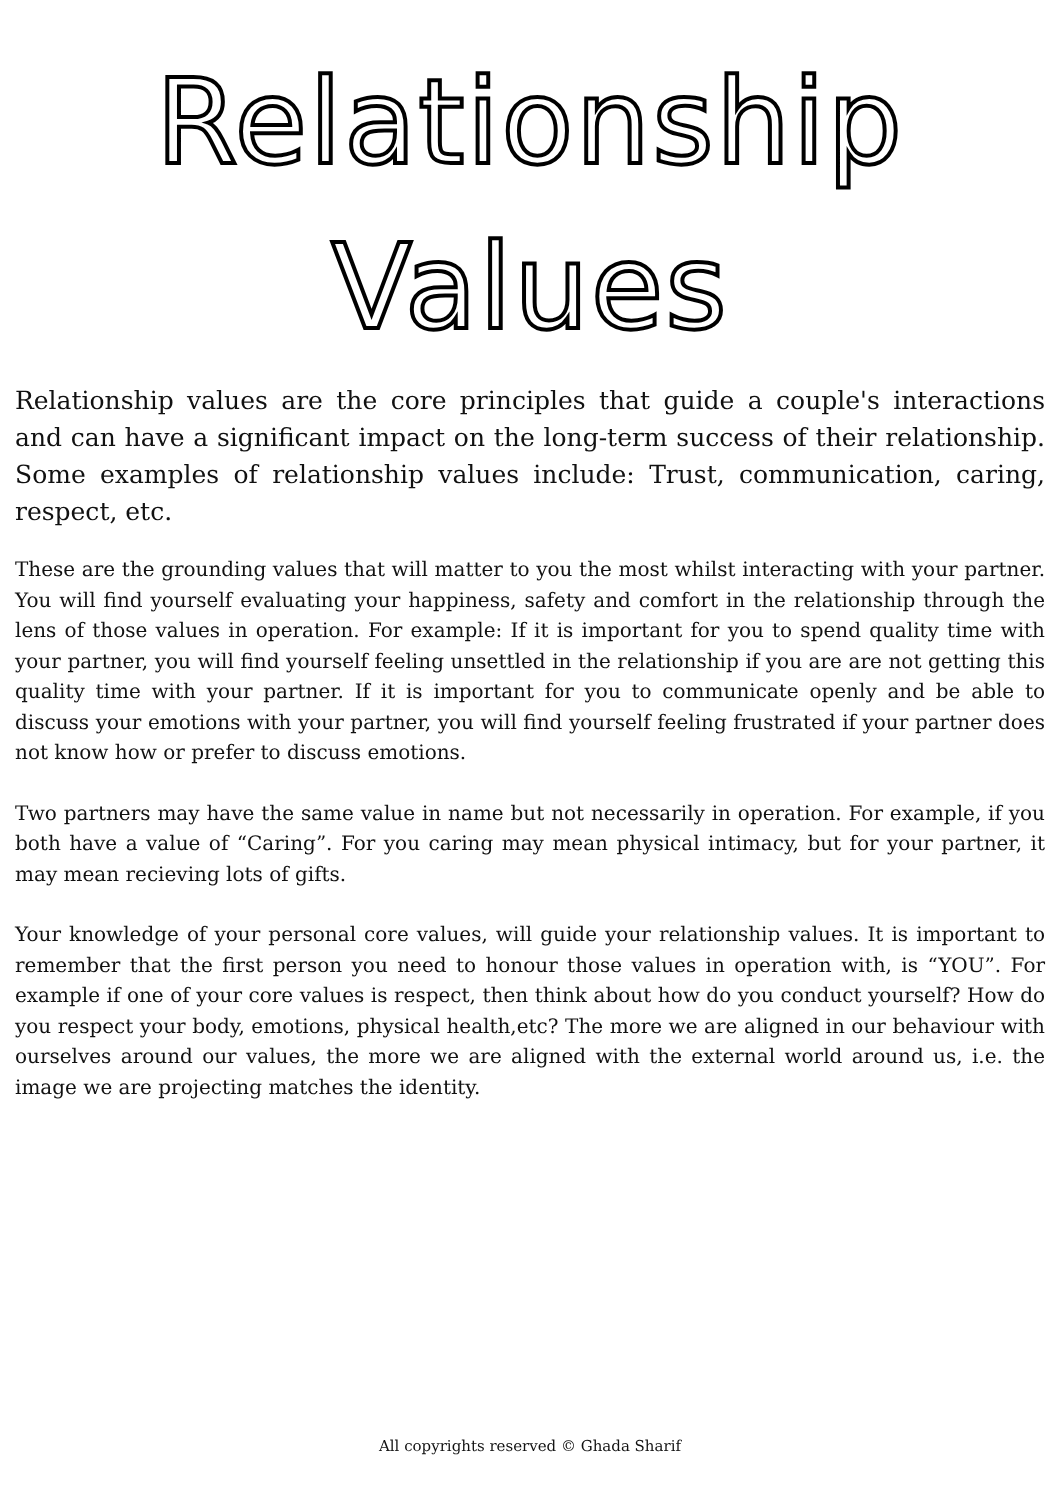Relationship
Values
Relationship values are the core principles that guide a couple's interactions and can have a significant impact on the long-term success of their relationship. Some examples of relationship values include: Trust, communication, caring, respect, etc.
These are the grounding values that will matter to you the most whilst interacting with your partner. You will find yourself evaluating your happiness, safety and comfort in the relationship through the lens of those values in operation. For example: If it is important for you to spend quality time with your partner, you will find yourself feeling unsettled in the relationship if you are are not getting this quality time with your partner. If it is important for you to communicate openly and be able to discuss your emotions with your partner, you will find yourself feeling frustrated if your partner does not know how or prefer to discuss emotions.
Two partners may have the same value in name but not necessarily in operation. For example, if you both have a value of “Caring”. For you caring may mean physical intimacy, but for your partner, it may mean recieving lots of gifts.
Your knowledge of your personal core values, will guide your relationship values. It is important to remember that the first person you need to honour those values in operation with, is “YOU”. For example if one of your core values is respect, then think about how do you conduct yourself? How do you respect your body, emotions, physical health,etc? The more we are aligned in our behaviour with ourselves around our values, the more we are aligned with the external world around us, i.e. the image we are projecting matches the identity.
All copyrights reserved © Ghada Sharif